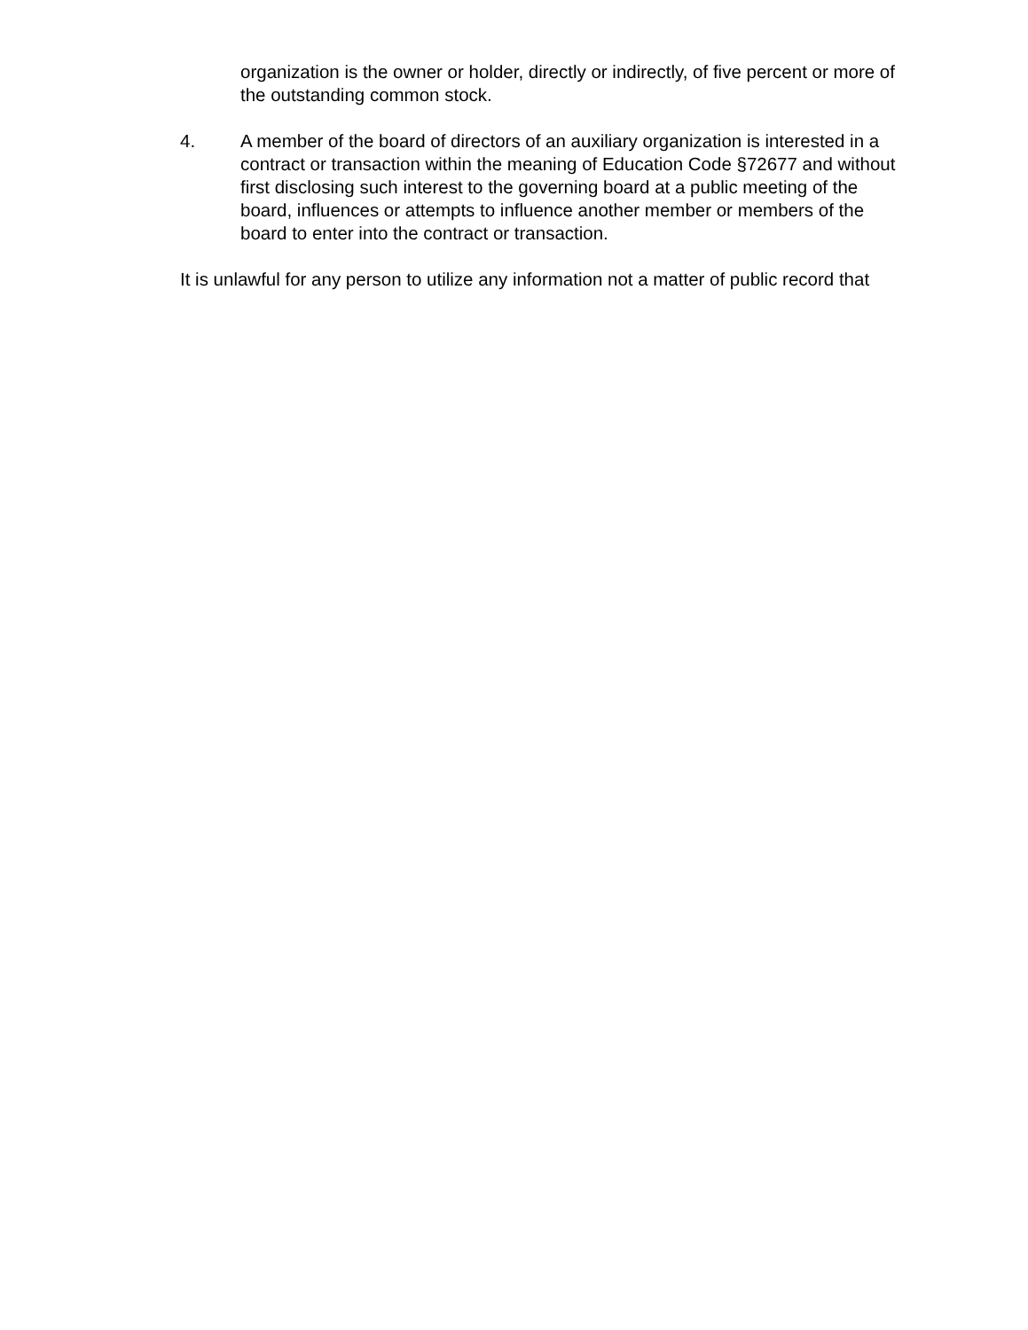organization is the owner or holder, directly or indirectly, of five percent or more of the outstanding common stock.
4. A member of the board of directors of an auxiliary organization is interested in a contract or transaction within the meaning of Education Code §72677 and without first disclosing such interest to the governing board at a public meeting of the board, influences or attempts to influence another member or members of the board to enter into the contract or transaction.
It is unlawful for any person to utilize any information not a matter of public record that